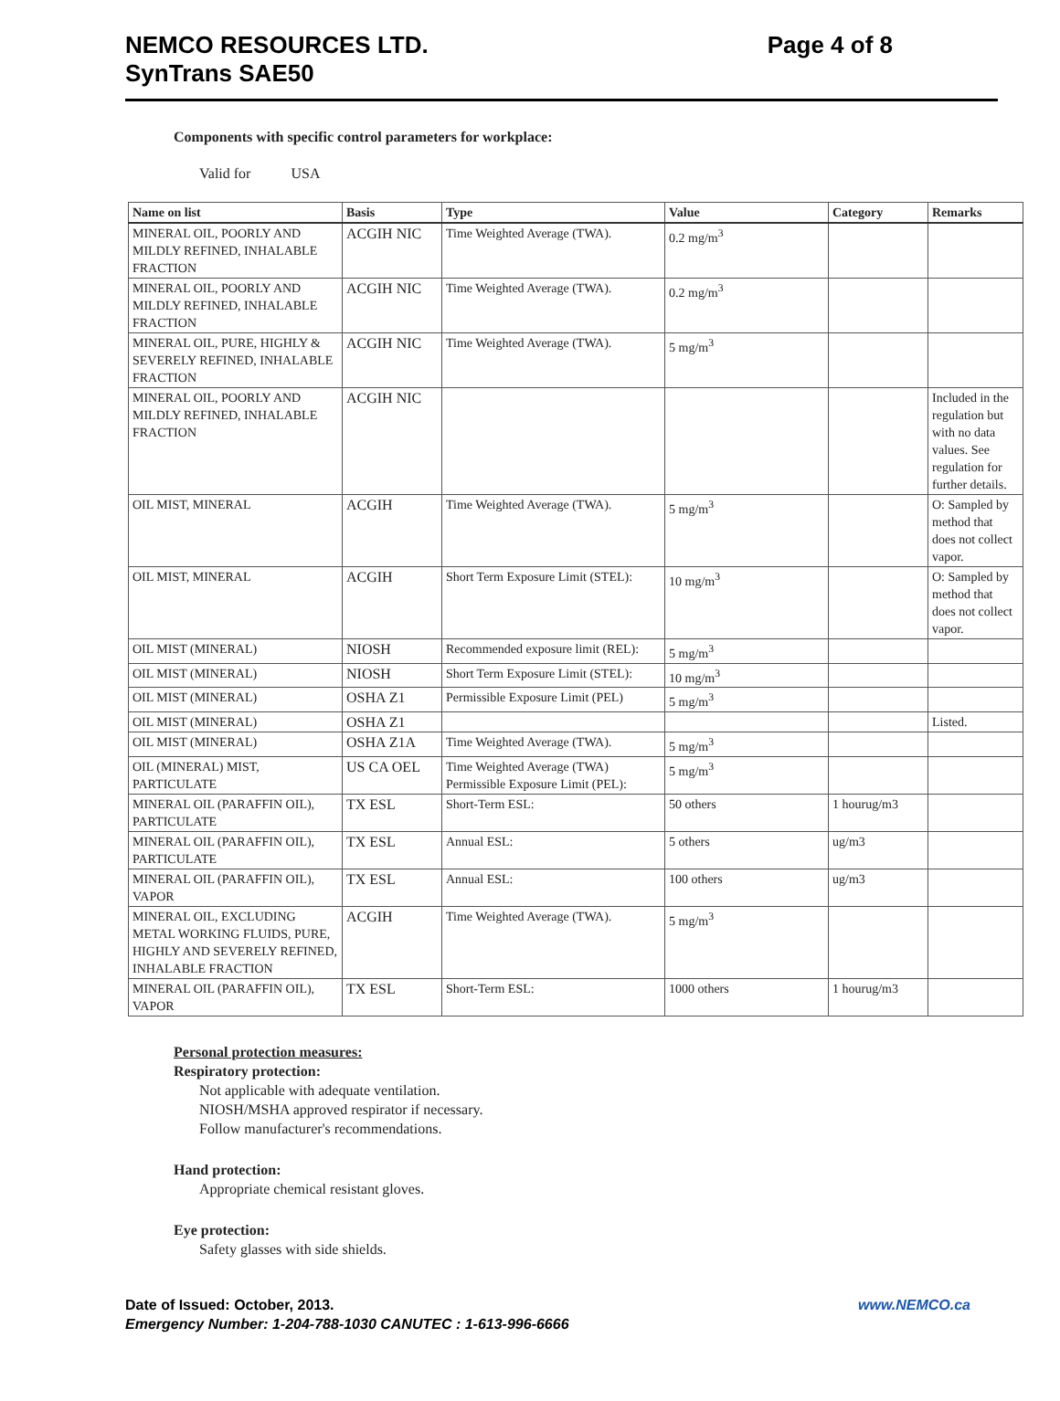NEMCO RESOURCES LTD.
SynTrans SAE50
Page 4 of 8
Components with specific control parameters for workplace:
Valid for USA
| Name on list | Basis | Type | Value | Category | Remarks |
| --- | --- | --- | --- | --- | --- |
| MINERAL OIL, POORLY AND MILDLY REFINED, INHALABLE FRACTION | ACGIH NIC | Time Weighted Average (TWA). | 0.2 mg/m<sup>3</sup> | | |
| MINERAL OIL, POORLY AND MILDLY REFINED, INHALABLE FRACTION | ACGIH NIC | Time Weighted Average (TWA). | 0.2 mg/m<sup>3</sup> | | |
| MINERAL OIL, PURE, HIGHLY & SEVERELY REFINED, INHALABLE FRACTION | ACGIH NIC | Time Weighted Average (TWA). | 5 mg/m<sup>3</sup> | | |
| MINERAL OIL, POORLY AND MILDLY REFINED, INHALABLE FRACTION | ACGIH NIC | | | | Included in the regulation but with no data values. See regulation for further details. |
| OIL MIST, MINERAL | ACGIH | Time Weighted Average (TWA). | 5 mg/m<sup>3</sup> | | O: Sampled by method that does not collect vapor. |
| OIL MIST, MINERAL | ACGIH | Short Term Exposure Limit (STEL): | 10 mg/m<sup>3</sup> | | O: Sampled by method that does not collect vapor. |
| OIL MIST (MINERAL) | NIOSH | Recommended exposure limit (REL): | 5 mg/m<sup>3</sup> | | |
| OIL MIST (MINERAL) | NIOSH | Short Term Exposure Limit (STEL): | 10 mg/m<sup>3</sup> | | |
| OIL MIST (MINERAL) | OSHA Z1 | Permissible Exposure Limit (PEL) | 5 mg/m<sup>3</sup> | | |
| OIL MIST (MINERAL) | OSHA Z1 | | | | Listed. |
| OIL MIST (MINERAL) | OSHA Z1A | Time Weighted Average (TWA). | 5 mg/m<sup>3</sup> | | |
| OIL (MINERAL) MIST, PARTICULATE | US CA OEL | Time Weighted Average (TWA) Permissible Exposure Limit (PEL): | 5 mg/m<sup>3</sup> | | |
| MINERAL OIL (PARAFFIN OIL), PARTICULATE | TX ESL | Short-Term ESL: | 50 others | 1 hourug/m3 | |
| MINERAL OIL (PARAFFIN OIL), PARTICULATE | TX ESL | Annual ESL: | 5 others | ug/m3 | |
| MINERAL OIL (PARAFFIN OIL), VAPOR | TX ESL | Annual ESL: | 100 others | ug/m3 | |
| MINERAL OIL, EXCLUDING METAL WORKING FLUIDS, PURE, HIGHLY AND SEVERELY REFINED, INHALABLE FRACTION | ACGIH | Time Weighted Average (TWA). | 5 mg/m<sup>3</sup> | | |
| MINERAL OIL (PARAFFIN OIL), VAPOR | TX ESL | Short-Term ESL: | 1000 others | 1 hourug/m3 | |
Personal protection measures:
Respiratory protection:
Not applicable with adequate ventilation.
NIOSH/MSHA approved respirator if necessary.
Follow manufacturer's recommendations.
Hand protection:
Appropriate chemical resistant gloves.
Eye protection:
Safety glasses with side shields.
www.NEMCO.ca Date of Issued: October, 2013.
Emergency Number: 1-204-788-1030 CANUTEC : 1-613-996-6666